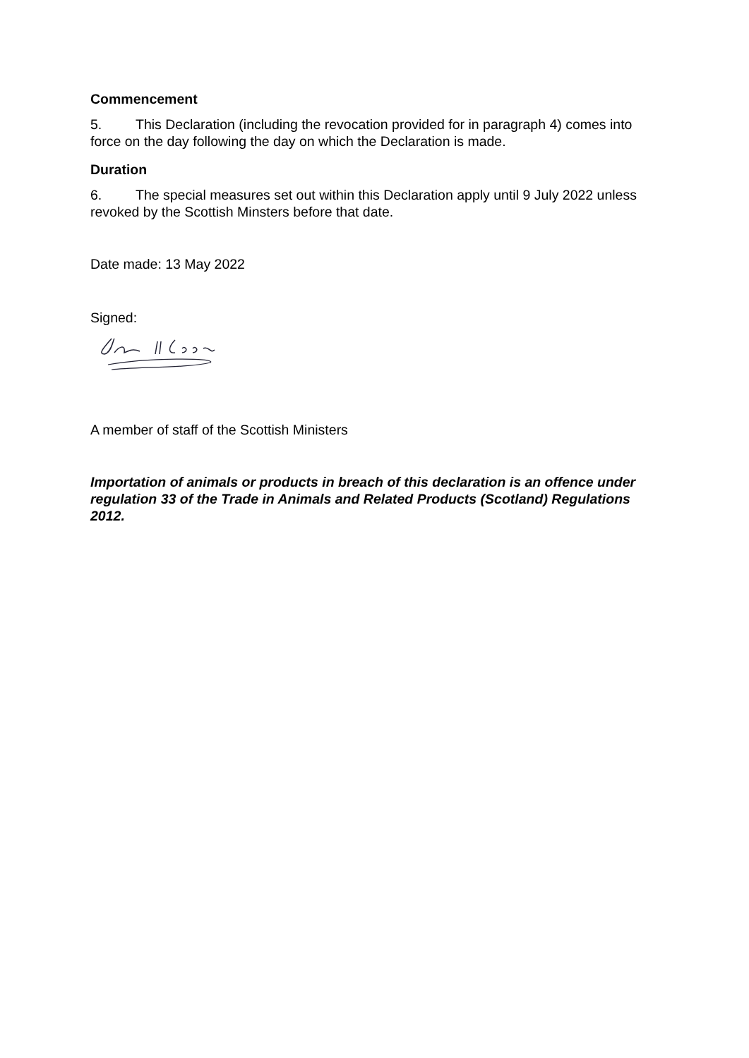Commencement
5. This Declaration (including the revocation provided for in paragraph 4) comes into force on the day following the day on which the Declaration is made.
Duration
6. The special measures set out within this Declaration apply until 9 July 2022 unless revoked by the Scottish Minsters before that date.
Date made: 13 May 2022
Signed:
A member of staff of the Scottish Ministers
Importation of animals or products in breach of this declaration is an offence under regulation 33 of the Trade in Animals and Related Products (Scotland) Regulations 2012.